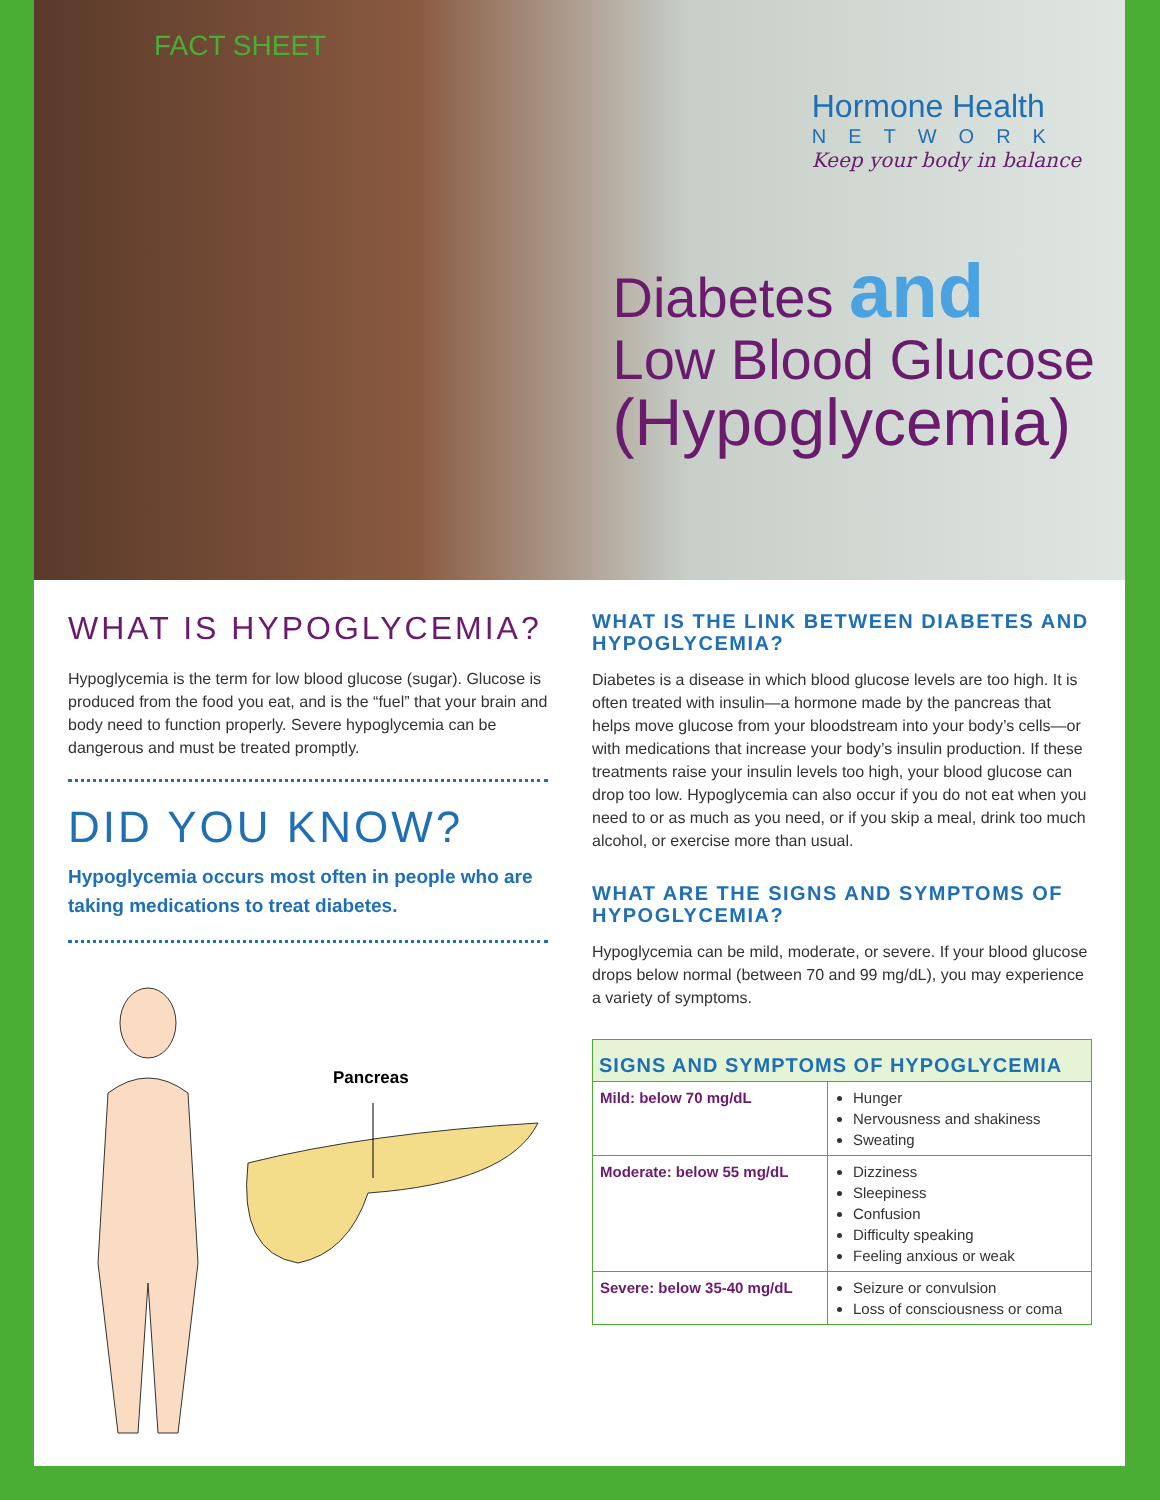FACT SHEET
Hormone Health
NETWORK
Keep your body in balance
Diabetes and
Low Blood Glucose
(Hypoglycemia)
WHAT IS HYPOGLYCEMIA?
Hypoglycemia is the term for low blood glucose (sugar). Glucose is produced from the food you eat, and is the “fuel” that your brain and body need to function properly. Severe hypoglycemia can be dangerous and must be treated promptly.
DID YOU KNOW?
Hypoglycemia occurs most often in people who are taking medications to treat diabetes.
Pancreas
WHAT IS THE LINK BETWEEN DIABETES AND HYPOGLYCEMIA?
Diabetes is a disease in which blood glucose levels are too high. It is often treated with insulin—a hormone made by the pancreas that helps move glucose from your bloodstream into your body’s cells—or with medications that increase your body’s insulin production. If these treatments raise your insulin levels too high, your blood glucose can drop too low. Hypoglycemia can also occur if you do not eat when you need to or as much as you need, or if you skip a meal, drink too much alcohol, or exercise more than usual.
WHAT ARE THE SIGNS AND SYMPTOMS OF HYPOGLYCEMIA?
Hypoglycemia can be mild, moderate, or severe. If your blood glucose drops below normal (between 70 and 99 mg/dL), you may experience a variety of symptoms.
| SIGNS AND SYMPTOMS OF HYPOGLYCEMIA | |
| --- | --- |
| Mild: below 70 mg/dL | Hunger Nervousness and shakiness Sweating |
| Moderate: below 55 mg/dL | Dizziness Sleepiness Confusion Difficulty speaking Feeling anxious or weak |
| Severe: below 35-40 mg/dL | Seizure or convulsion Loss of consciousness or coma |